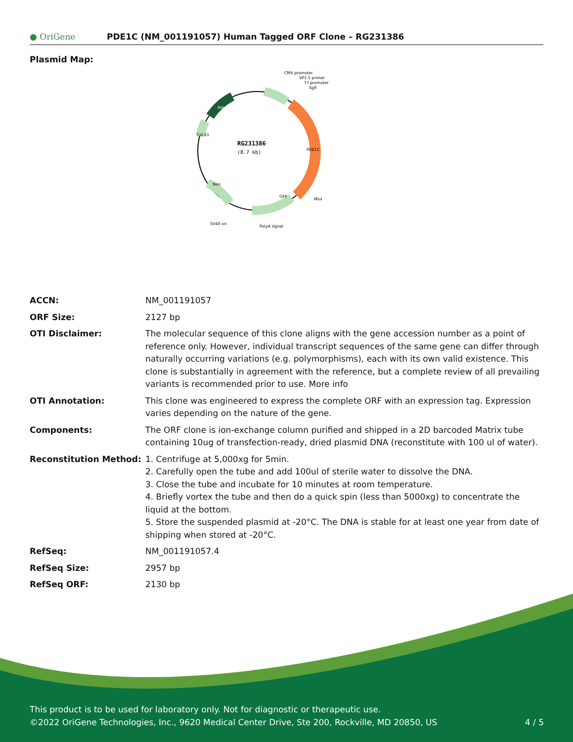● OriGene
PDE1C (NM_001191057) Human Tagged ORF Clone – RG231386
Plasmid Map:
RG231386
(8.7 kb)
CMV promoter
VP1.5 primer
T7 promoter
SgfI
MluI
SV40 ori
PolyA signal
PDE1C
Amp
Col E1
Neo
GFP
| ACCN: | NM_001191057 |
| ORF Size: | 2127 bp |
| OTI Disclaimer: | The molecular sequence of this clone aligns with the gene accession number as a point of reference only. However, individual transcript sequences of the same gene can differ through naturally occurring variations (e.g. polymorphisms), each with its own valid existence. This clone is substantially in agreement with the reference, but a complete review of all prevailing variants is recommended prior to use. More info |
| OTI Annotation: | This clone was engineered to express the complete ORF with an expression tag. Expression varies depending on the nature of the gene. |
| Components: | The ORF clone is ion-exchange column purified and shipped in a 2D barcoded Matrix tube containing 10ug of transfection-ready, dried plasmid DNA (reconstitute with 100 ul of water). |
| Reconstitution Method: | 1. Centrifuge at 5,000xg for 5min. 2. Carefully open the tube and add 100ul of sterile water to dissolve the DNA. 3. Close the tube and incubate for 10 minutes at room temperature. 4. Briefly vortex the tube and then do a quick spin (less than 5000xg) to concentrate the liquid at the bottom. 5. Store the suspended plasmid at -20°C. The DNA is stable for at least one year from date of shipping when stored at -20°C. |
| RefSeq: | NM_001191057.4 |
| RefSeq Size: | 2957 bp |
| RefSeq ORF: | 2130 bp |
This product is to be used for laboratory only. Not for diagnostic or therapeutic use.
©2022 OriGene Technologies, Inc., 9620 Medical Center Drive, Ste 200, Rockville, MD 20850, US 4 / 5